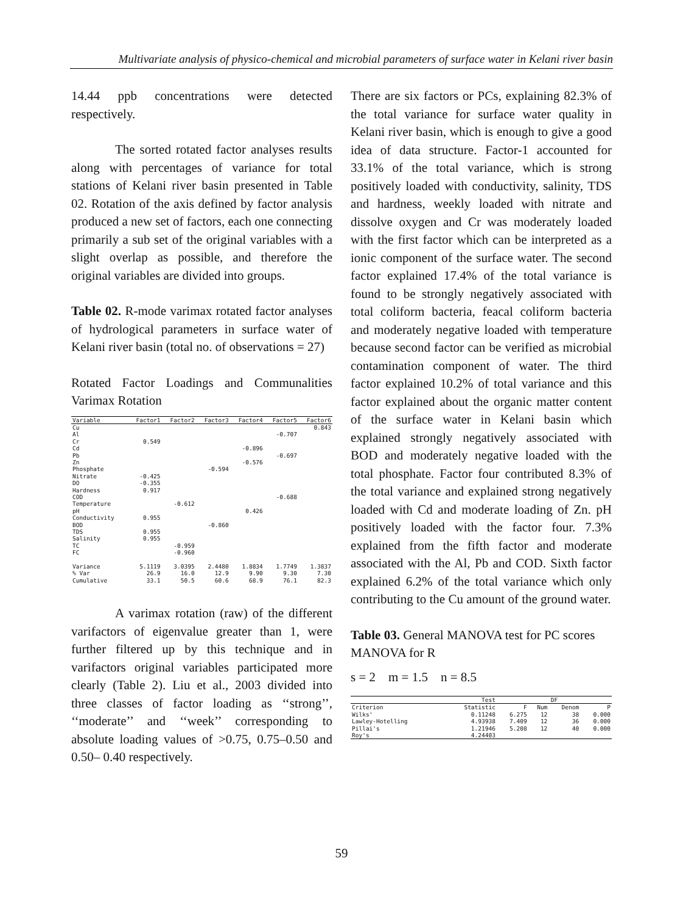Multivariate analysis of physico-chemical and microbial parameters of surface water in Kelani river basin
14.44 ppb concentrations were detected respectively.
The sorted rotated factor analyses results along with percentages of variance for total stations of Kelani river basin presented in Table 02. Rotation of the axis defined by factor analysis produced a new set of factors, each one connecting primarily a sub set of the original variables with a slight overlap as possible, and therefore the original variables are divided into groups.
Table 02. R-mode varimax rotated factor analyses of hydrological parameters in surface water of Kelani river basin (total no. of observations = 27)
Rotated Factor Loadings and Communalities Varimax Rotation
| Variable | Factor1 | Factor2 | Factor3 | Factor4 | Factor5 | Factor6 |
| --- | --- | --- | --- | --- | --- | --- |
| Cu | | | | | | 0.843 |
| Al | | | | | -0.707 | |
| Cr | 0.549 | | | | | |
| Cd | | | | -0.896 | | |
| Pb | | | | | -0.697 | |
| Zn | | | | -0.576 | | |
| Phosphate | | | -0.594 | | | |
| Nitrate | -0.425 | | | | | |
| DO | -0.355 | | | | | |
| Hardness | 0.917 | | | | | |
| COD | | | | | -0.688 | |
| Temperature | | -0.612 | | | | |
| pH | | | | 0.426 | | |
| Conductivity | 0.955 | | | | | |
| BOD | | | -0.860 | | | |
| TDS | 0.955 | | | | | |
| Salinity | 0.955 | | | | | |
| TC | | -0.959 | | | | |
| FC | | -0.960 | | | | |
| Variance | 5.1119 | 3.0395 | 2.4480 | 1.8834 | 1.7749 | 1.3837 |
| % Var | 26.9 | 16.0 | 12.9 | 9.90 | 9.30 | 7.30 |
| Cumulative | 33.1 | 50.5 | 60.6 | 68.9 | 76.1 | 82.3 |
A varimax rotation (raw) of the different varifactors of eigenvalue greater than 1, were further filtered up by this technique and in varifactors original variables participated more clearly (Table 2). Liu et al., 2003 divided into three classes of factor loading as ‘‘strong’’, ‘‘moderate’’ and ‘‘week’’ corresponding to absolute loading values of >0.75, 0.75–0.50 and 0.50– 0.40 respectively.
There are six factors or PCs, explaining 82.3% of the total variance for surface water quality in Kelani river basin, which is enough to give a good idea of data structure. Factor-1 accounted for 33.1% of the total variance, which is strong positively loaded with conductivity, salinity, TDS and hardness, weekly loaded with nitrate and dissolve oxygen and Cr was moderately loaded with the first factor which can be interpreted as a ionic component of the surface water. The second factor explained 17.4% of the total variance is found to be strongly negatively associated with total coliform bacteria, feacal coliform bacteria and moderately negative loaded with temperature because second factor can be verified as microbial contamination component of water. The third factor explained 10.2% of total variance and this factor explained about the organic matter content of the surface water in Kelani basin which explained strongly negatively associated with BOD and moderately negative loaded with the total phosphate. Factor four contributed 8.3% of the total variance and explained strong negatively loaded with Cd and moderate loading of Zn. pH positively loaded with the factor four. 7.3% explained from the fifth factor and moderate associated with the Al, Pb and COD. Sixth factor explained 6.2% of the total variance which only contributing to the Cu amount of the ground water.
Table 03. General MANOVA test for PC scores
MANOVA for R
s = 2 m = 1.5 n = 8.5
| | Test | | DF | | |
| --- | --- | --- | --- | --- | --- |
| Criterion | Statistic | F | Num | Denom | P |
| Wilks' | 0.11248 | 6.275 | 12 | 38 | 0.000 |
| Lawley-Hotelling | 4.93938 | 7.409 | 12 | 36 | 0.000 |
| Pillai's | 1.21946 | 5.208 | 12 | 40 | 0.000 |
| Roy's | 4.24403 | | | | |
59